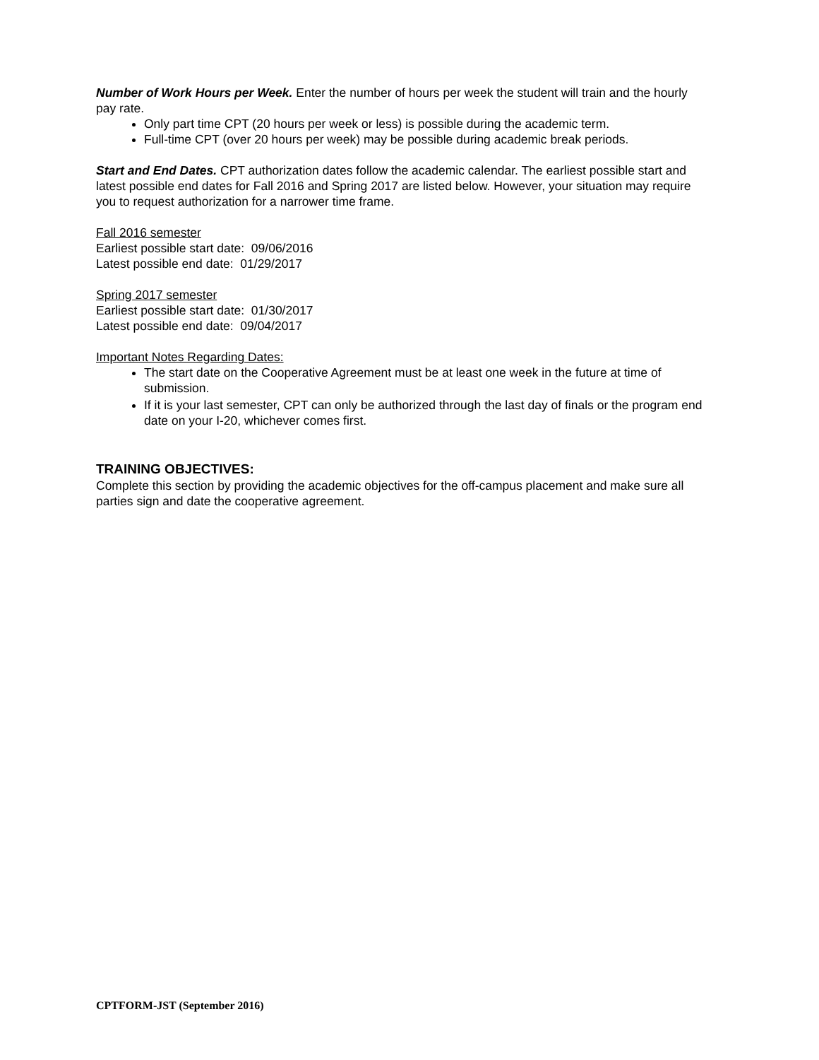Number of Work Hours per Week. Enter the number of hours per week the student will train and the hourly pay rate.
Only part time CPT (20 hours per week or less) is possible during the academic term.
Full-time CPT (over 20 hours per week) may be possible during academic break periods.
Start and End Dates. CPT authorization dates follow the academic calendar. The earliest possible start and latest possible end dates for Fall 2016 and Spring 2017 are listed below. However, your situation may require you to request authorization for a narrower time frame.
Fall 2016 semester
Earliest possible start date: 09/06/2016
Latest possible end date: 01/29/2017
Spring 2017 semester
Earliest possible start date: 01/30/2017
Latest possible end date: 09/04/2017
Important Notes Regarding Dates:
The start date on the Cooperative Agreement must be at least one week in the future at time of submission.
If it is your last semester, CPT can only be authorized through the last day of finals or the program end date on your I-20, whichever comes first.
TRAINING OBJECTIVES:
Complete this section by providing the academic objectives for the off-campus placement and make sure all parties sign and date the cooperative agreement.
CPTFORM-JST (September 2016)